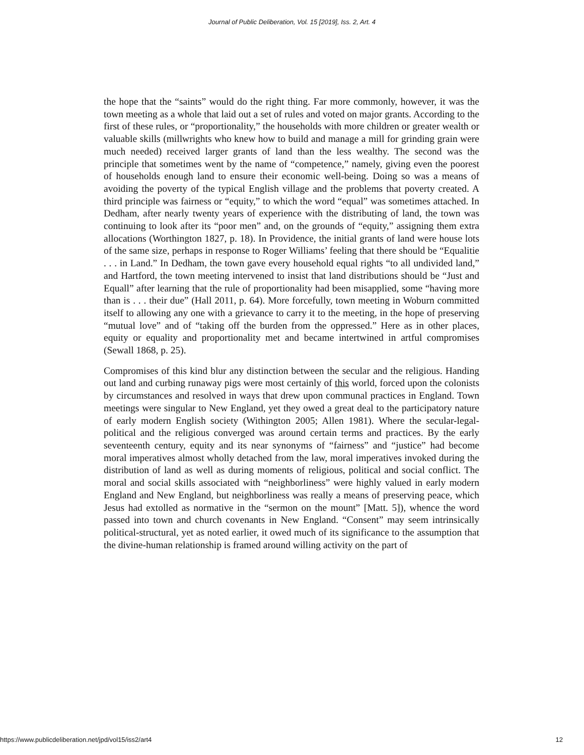Journal of Public Deliberation, Vol. 15 [2019], Iss. 2, Art. 4
the hope that the “saints” would do the right thing. Far more commonly, however, it was the town meeting as a whole that laid out a set of rules and voted on major grants. According to the first of these rules, or “proportionality,” the households with more children or greater wealth or valuable skills (millwrights who knew how to build and manage a mill for grinding grain were much needed) received larger grants of land than the less wealthy. The second was the principle that sometimes went by the name of “competence,” namely, giving even the poorest of households enough land to ensure their economic well-being. Doing so was a means of avoiding the poverty of the typical English village and the problems that poverty created. A third principle was fairness or “equity,” to which the word “equal” was sometimes attached. In Dedham, after nearly twenty years of experience with the distributing of land, the town was continuing to look after its “poor men” and, on the grounds of “equity,” assigning them extra allocations (Worthington 1827, p. 18). In Providence, the initial grants of land were house lots of the same size, perhaps in response to Roger Williams’ feeling that there should be “Equalitie . . . in Land.” In Dedham, the town gave every household equal rights “to all undivided land,” and Hartford, the town meeting intervened to insist that land distributions should be “Just and Equall” after learning that the rule of proportionality had been misapplied, some “having more than is . . . their due” (Hall 2011, p. 64). More forcefully, town meeting in Woburn committed itself to allowing any one with a grievance to carry it to the meeting, in the hope of preserving “mutual love” and of “taking off the burden from the oppressed.” Here as in other places, equity or equality and proportionality met and became intertwined in artful compromises (Sewall 1868, p. 25).
Compromises of this kind blur any distinction between the secular and the religious. Handing out land and curbing runaway pigs were most certainly of this world, forced upon the colonists by circumstances and resolved in ways that drew upon communal practices in England. Town meetings were singular to New England, yet they owed a great deal to the participatory nature of early modern English society (Withington 2005; Allen 1981). Where the secular-legal-political and the religious converged was around certain terms and practices. By the early seventeenth century, equity and its near synonyms of “fairness” and “justice” had become moral imperatives almost wholly detached from the law, moral imperatives invoked during the distribution of land as well as during moments of religious, political and social conflict. The moral and social skills associated with “neighborliness” were highly valued in early modern England and New England, but neighborliness was really a means of preserving peace, which Jesus had extolled as normative in the “sermon on the mount” [Matt. 5]), whence the word passed into town and church covenants in New England. “Consent” may seem intrinsically political-structural, yet as noted earlier, it owed much of its significance to the assumption that the divine-human relationship is framed around willing activity on the part of
https://www.publicdeliberation.net/jpd/vol15/iss2/art4 12